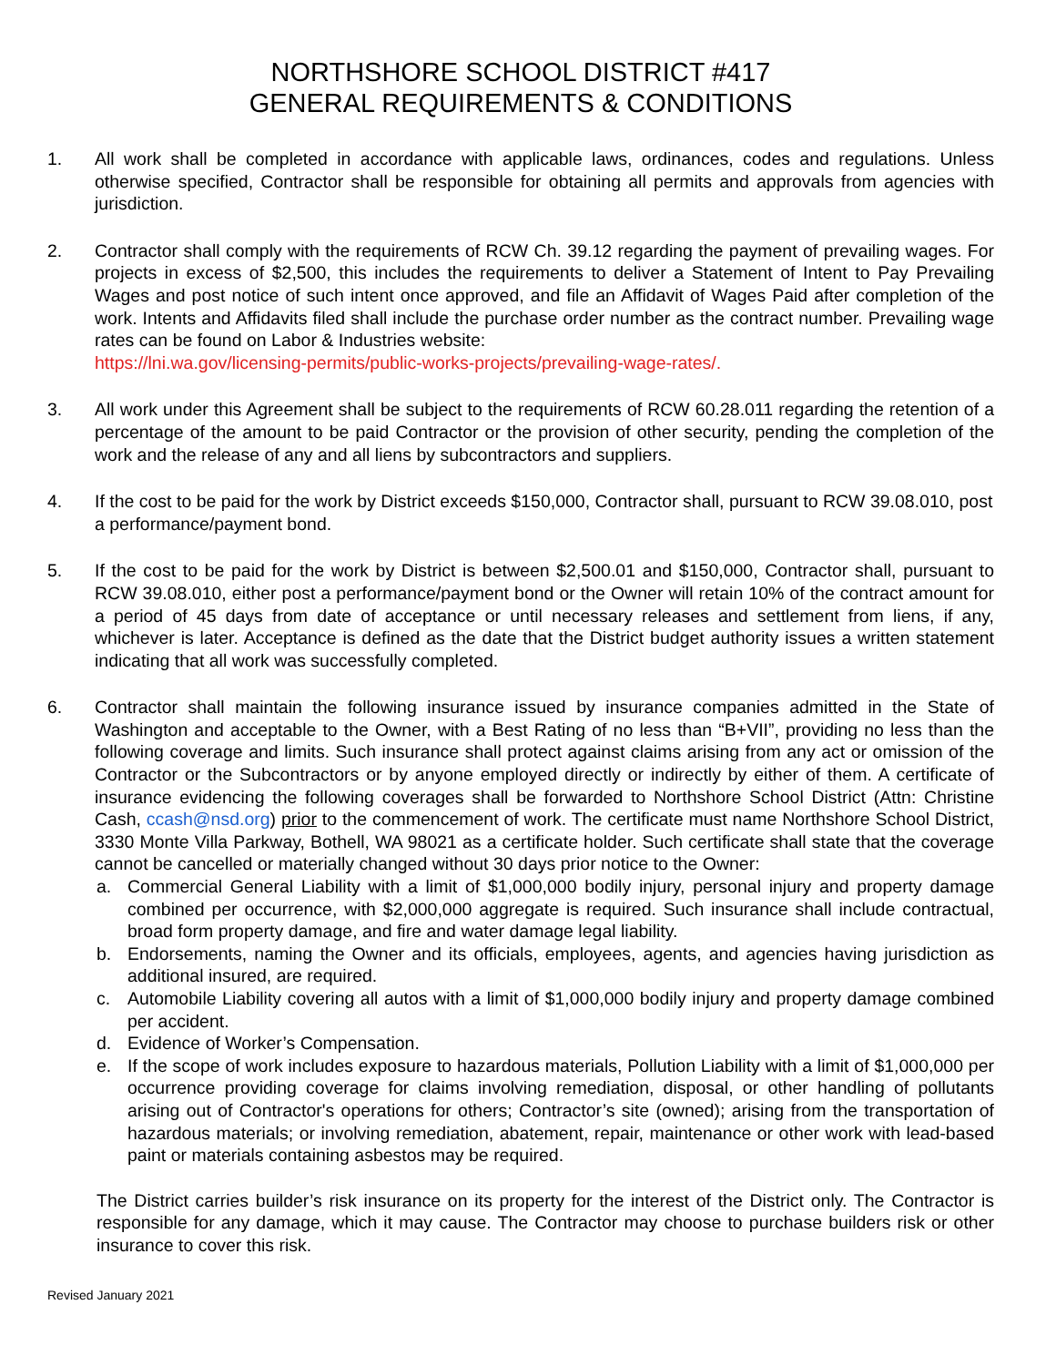NORTHSHORE SCHOOL DISTRICT #417
GENERAL REQUIREMENTS & CONDITIONS
1. All work shall be completed in accordance with applicable laws, ordinances, codes and regulations. Unless otherwise specified, Contractor shall be responsible for obtaining all permits and approvals from agencies with jurisdiction.
2. Contractor shall comply with the requirements of RCW Ch. 39.12 regarding the payment of prevailing wages. For projects in excess of $2,500, this includes the requirements to deliver a Statement of Intent to Pay Prevailing Wages and post notice of such intent once approved, and file an Affidavit of Wages Paid after completion of the work. Intents and Affidavits filed shall include the purchase order number as the contract number. Prevailing wage rates can be found on Labor & Industries website:
https://lni.wa.gov/licensing-permits/public-works-projects/prevailing-wage-rates/.
3. All work under this Agreement shall be subject to the requirements of RCW 60.28.011 regarding the retention of a percentage of the amount to be paid Contractor or the provision of other security, pending the completion of the work and the release of any and all liens by subcontractors and suppliers.
4. If the cost to be paid for the work by District exceeds $150,000, Contractor shall, pursuant to RCW 39.08.010, post a performance/payment bond.
5. If the cost to be paid for the work by District is between $2,500.01 and $150,000, Contractor shall, pursuant to RCW 39.08.010, either post a performance/payment bond or the Owner will retain 10% of the contract amount for a period of 45 days from date of acceptance or until necessary releases and settlement from liens, if any, whichever is later. Acceptance is defined as the date that the District budget authority issues a written statement indicating that all work was successfully completed.
6. Contractor shall maintain the following insurance issued by insurance companies admitted in the State of Washington and acceptable to the Owner, with a Best Rating of no less than “B+VII”, providing no less than the following coverage and limits. Such insurance shall protect against claims arising from any act or omission of the Contractor or the Subcontractors or by anyone employed directly or indirectly by either of them. A certificate of insurance evidencing the following coverages shall be forwarded to Northshore School District (Attn: Christine Cash, ccash@nsd.org) prior to the commencement of work. The certificate must name Northshore School District, 3330 Monte Villa Parkway, Bothell, WA 98021 as a certificate holder. Such certificate shall state that the coverage cannot be cancelled or materially changed without 30 days prior notice to the Owner:
a. Commercial General Liability with a limit of $1,000,000 bodily injury, personal injury and property damage combined per occurrence, with $2,000,000 aggregate is required. Such insurance shall include contractual, broad form property damage, and fire and water damage legal liability.
b. Endorsements, naming the Owner and its officials, employees, agents, and agencies having jurisdiction as additional insured, are required.
c. Automobile Liability covering all autos with a limit of $1,000,000 bodily injury and property damage combined per accident.
d. Evidence of Worker’s Compensation.
e. If the scope of work includes exposure to hazardous materials, Pollution Liability with a limit of $1,000,000 per occurrence providing coverage for claims involving remediation, disposal, or other handling of pollutants arising out of Contractor's operations for others; Contractor’s site (owned); arising from the transportation of hazardous materials; or involving remediation, abatement, repair, maintenance or other work with lead-based paint or materials containing asbestos may be required.
The District carries builder’s risk insurance on its property for the interest of the District only. The Contractor is responsible for any damage, which it may cause. The Contractor may choose to purchase builders risk or other insurance to cover this risk.
Revised January 2021